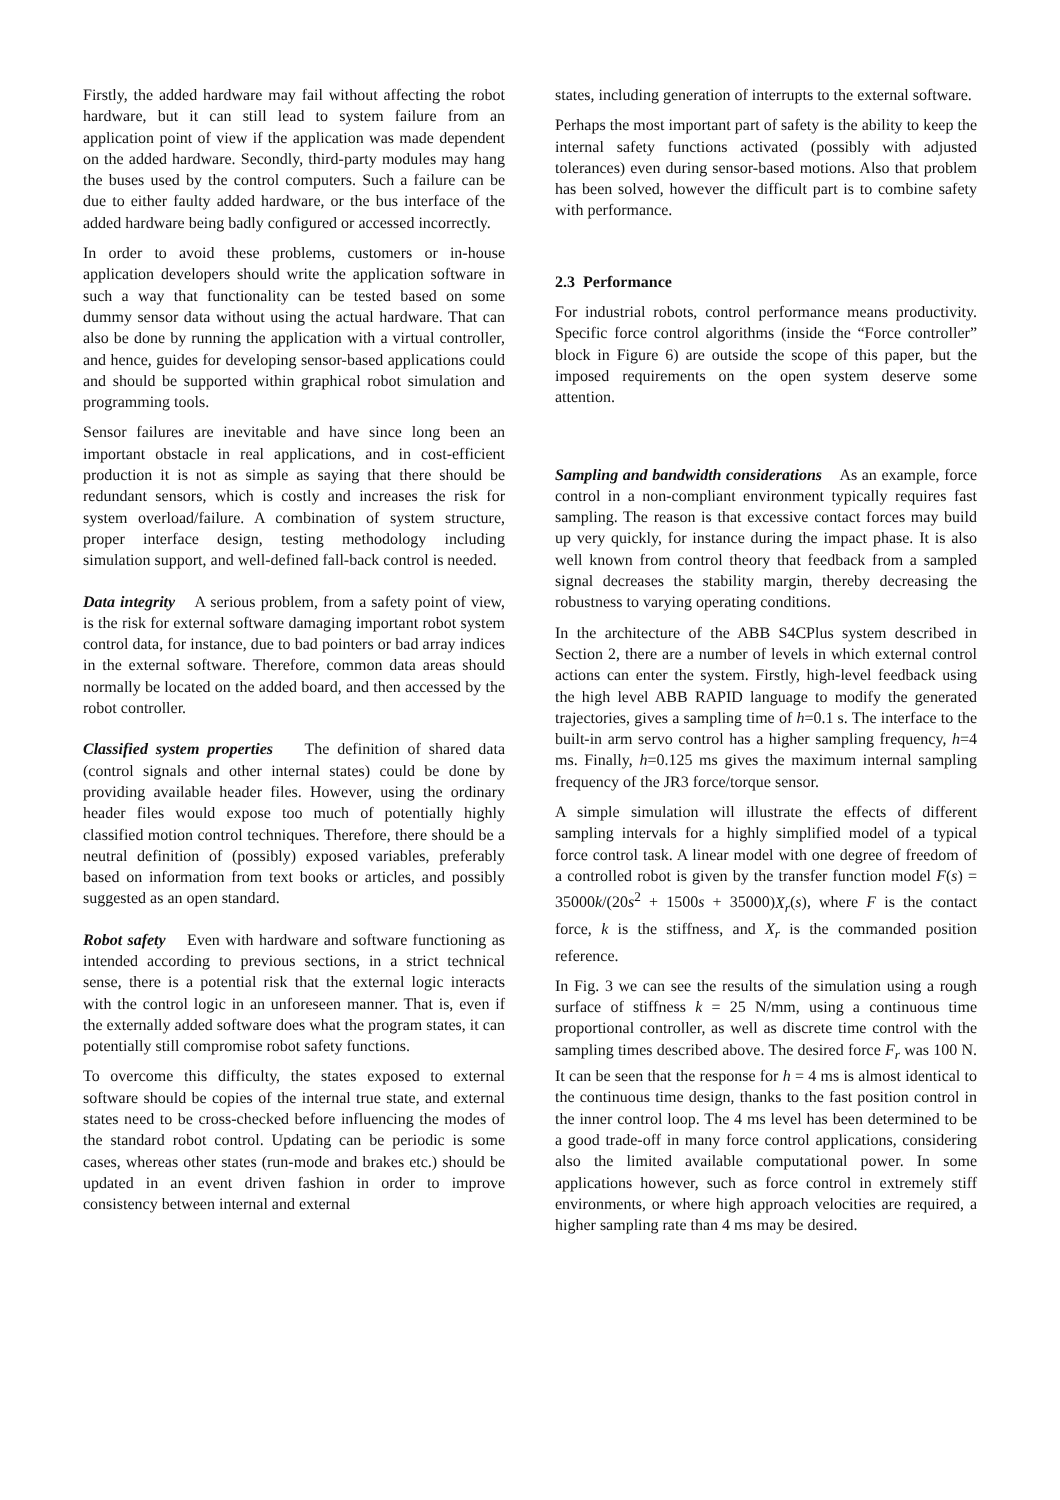Firstly, the added hardware may fail without affecting the robot hardware, but it can still lead to system failure from an application point of view if the application was made dependent on the added hardware. Secondly, third-party modules may hang the buses used by the control computers. Such a failure can be due to either faulty added hardware, or the bus interface of the added hardware being badly configured or accessed incorrectly.
In order to avoid these problems, customers or in-house application developers should write the application software in such a way that functionality can be tested based on some dummy sensor data without using the actual hardware. That can also be done by running the application with a virtual controller, and hence, guides for developing sensor-based applications could and should be supported within graphical robot simulation and programming tools.
Sensor failures are inevitable and have since long been an important obstacle in real applications, and in cost-efficient production it is not as simple as saying that there should be redundant sensors, which is costly and increases the risk for system overload/failure. A combination of system structure, proper interface design, testing methodology including simulation support, and well-defined fall-back control is needed.
Data integrity A serious problem, from a safety point of view, is the risk for external software damaging important robot system control data, for instance, due to bad pointers or bad array indices in the external software. Therefore, common data areas should normally be located on the added board, and then accessed by the robot controller.
Classified system properties The definition of shared data (control signals and other internal states) could be done by providing available header files. However, using the ordinary header files would expose too much of potentially highly classified motion control techniques. Therefore, there should be a neutral definition of (possibly) exposed variables, preferably based on information from text books or articles, and possibly suggested as an open standard.
Robot safety Even with hardware and software functioning as intended according to previous sections, in a strict technical sense, there is a potential risk that the external logic interacts with the control logic in an unforeseen manner. That is, even if the externally added software does what the program states, it can potentially still compromise robot safety functions.
To overcome this difficulty, the states exposed to external software should be copies of the internal true state, and external states need to be cross-checked before influencing the modes of the standard robot control. Updating can be periodic is some cases, whereas other states (run-mode and brakes etc.) should be updated in an event driven fashion in order to improve consistency between internal and external
states, including generation of interrupts to the external software.
Perhaps the most important part of safety is the ability to keep the internal safety functions activated (possibly with adjusted tolerances) even during sensor-based motions. Also that problem has been solved, however the difficult part is to combine safety with performance.
2.3 Performance
For industrial robots, control performance means productivity. Specific force control algorithms (inside the “Force controller” block in Figure 6) are outside the scope of this paper, but the imposed requirements on the open system deserve some attention.
Sampling and bandwidth considerations As an example, force control in a non-compliant environment typically requires fast sampling. The reason is that excessive contact forces may build up very quickly, for instance during the impact phase. It is also well known from control theory that feedback from a sampled signal decreases the stability margin, thereby decreasing the robustness to varying operating conditions.
In the architecture of the ABB S4CPlus system described in Section 2, there are a number of levels in which external control actions can enter the system. Firstly, high-level feedback using the high level ABB RAPID language to modify the generated trajectories, gives a sampling time of h=0.1 s. The interface to the built-in arm servo control has a higher sampling frequency, h=4 ms. Finally, h=0.125 ms gives the maximum internal sampling frequency of the JR3 force/torque sensor.
A simple simulation will illustrate the effects of different sampling intervals for a highly simplified model of a typical force control task. A linear model with one degree of freedom of a controlled robot is given by the transfer function model F(s) = 35000k/(20s<sup>2</sup> + 1500s + 35000)X<sub>r</sub>(s), where F is the contact force, k is the stiffness, and X<sub>r</sub> is the commanded position reference.
In Fig. 3 we can see the results of the simulation using a rough surface of stiffness k = 25 N/mm, using a continuous time proportional controller, as well as discrete time control with the sampling times described above. The desired force F<sub>r</sub> was 100 N. It can be seen that the response for h = 4 ms is almost identical to the continuous time design, thanks to the fast position control in the inner control loop. The 4 ms level has been determined to be a good trade-off in many force control applications, considering also the limited available computational power. In some applications however, such as force control in extremely stiff environments, or where high approach velocities are required, a higher sampling rate than 4 ms may be desired.